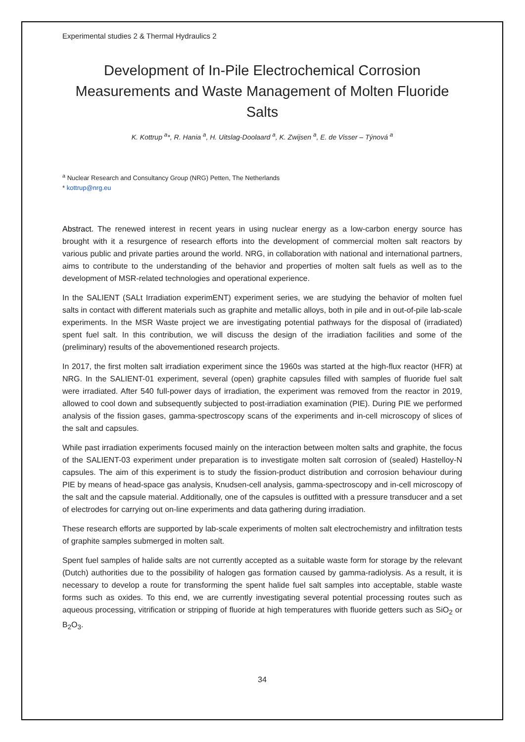Experimental studies 2 & Thermal Hydraulics 2
Development of In-Pile Electrochemical Corrosion Measurements and Waste Management of Molten Fluoride Salts
K. Kottrup <sup>a</sup>*, R. Hania <sup>a</sup>, H. Uitslag-Doolaard <sup>a</sup>, K. Zwijsen <sup>a</sup>, E. de Visser – Týnová <sup>a</sup>
<sup>a</sup> Nuclear Research and Consultancy Group (NRG) Petten, The Netherlands
* kottrup@nrg.eu
Abstract. The renewed interest in recent years in using nuclear energy as a low-carbon energy source has brought with it a resurgence of research efforts into the development of commercial molten salt reactors by various public and private parties around the world. NRG, in collaboration with national and international partners, aims to contribute to the understanding of the behavior and properties of molten salt fuels as well as to the development of MSR-related technologies and operational experience.
In the SALIENT (SALt Irradiation experimENT) experiment series, we are studying the behavior of molten fuel salts in contact with different materials such as graphite and metallic alloys, both in pile and in out-of-pile lab-scale experiments. In the MSR Waste project we are investigating potential pathways for the disposal of (irradiated) spent fuel salt. In this contribution, we will discuss the design of the irradiation facilities and some of the (preliminary) results of the abovementioned research projects.
In 2017, the first molten salt irradiation experiment since the 1960s was started at the high-flux reactor (HFR) at NRG. In the SALIENT-01 experiment, several (open) graphite capsules filled with samples of fluoride fuel salt were irradiated. After 540 full-power days of irradiation, the experiment was removed from the reactor in 2019, allowed to cool down and subsequently subjected to post-irradiation examination (PIE). During PIE we performed analysis of the fission gases, gamma-spectroscopy scans of the experiments and in-cell microscopy of slices of the salt and capsules.
While past irradiation experiments focused mainly on the interaction between molten salts and graphite, the focus of the SALIENT-03 experiment under preparation is to investigate molten salt corrosion of (sealed) Hastelloy-N capsules. The aim of this experiment is to study the fission-product distribution and corrosion behaviour during PIE by means of head-space gas analysis, Knudsen-cell analysis, gamma-spectroscopy and in-cell microscopy of the salt and the capsule material. Additionally, one of the capsules is outfitted with a pressure transducer and a set of electrodes for carrying out on-line experiments and data gathering during irradiation.
These research efforts are supported by lab-scale experiments of molten salt electrochemistry and infiltration tests of graphite samples submerged in molten salt.
Spent fuel samples of halide salts are not currently accepted as a suitable waste form for storage by the relevant (Dutch) authorities due to the possibility of halogen gas formation caused by gamma-radiolysis. As a result, it is necessary to develop a route for transforming the spent halide fuel salt samples into acceptable, stable waste forms such as oxides. To this end, we are currently investigating several potential processing routes such as aqueous processing, vitrification or stripping of fluoride at high temperatures with fluoride getters such as SiO<sub>2</sub> or B<sub>2</sub>O<sub>3</sub>.
34